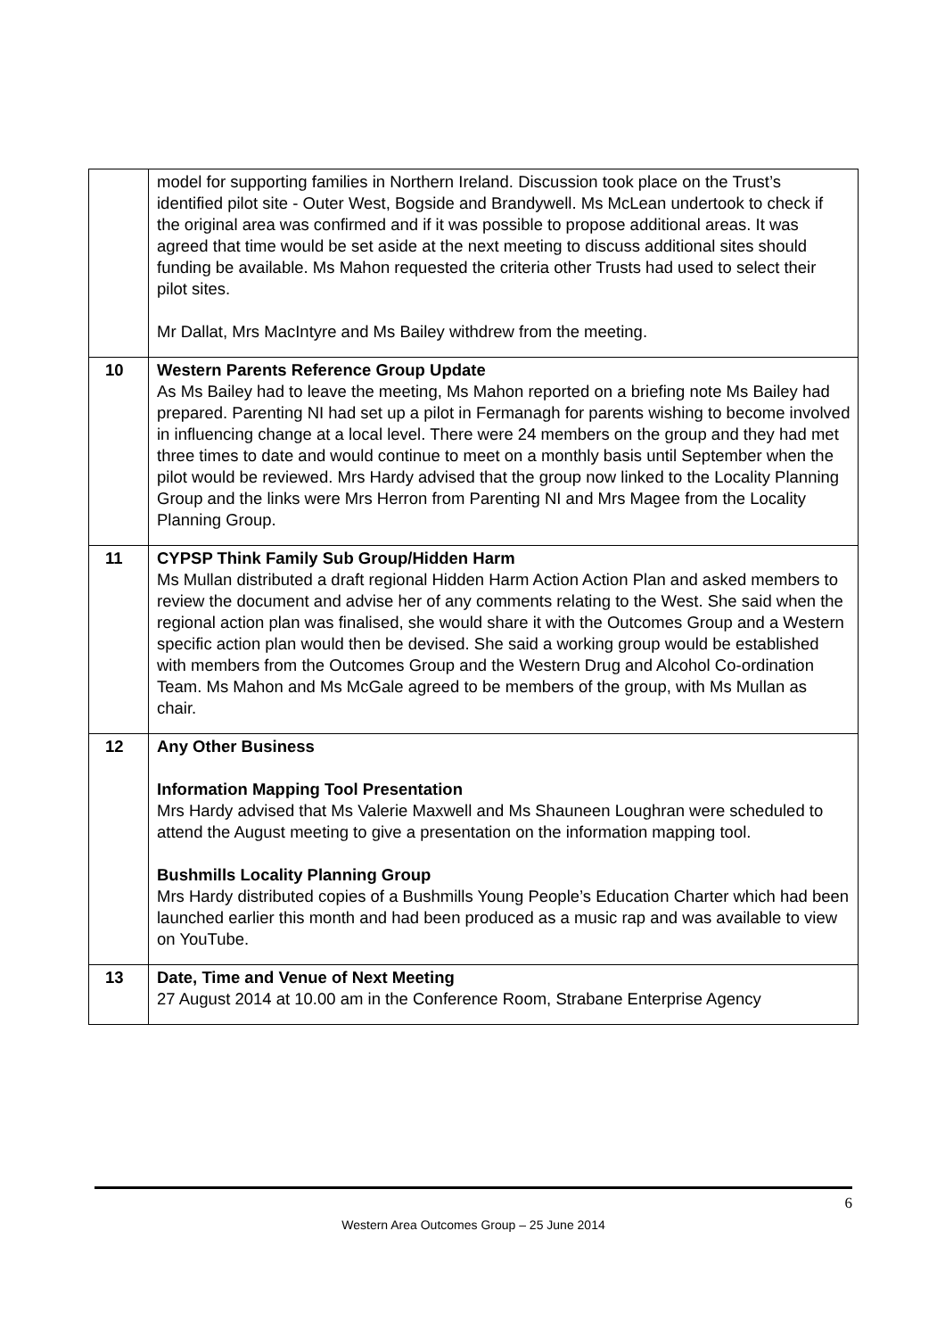| | model for supporting families in Northern Ireland. Discussion took place on the Trust’s identified pilot site - Outer West, Bogside and Brandywell. Ms McLean undertook to check if the original area was confirmed and if it was possible to propose additional areas. It was agreed that time would be set aside at the next meeting to discuss additional sites should funding be available. Ms Mahon requested the criteria other Trusts had used to select their pilot sites. Mr Dallat, Mrs MacIntyre and Ms Bailey withdrew from the meeting. |
| 10 | Western Parents Reference Group Update As Ms Bailey had to leave the meeting, Ms Mahon reported on a briefing note Ms Bailey had prepared. Parenting NI had set up a pilot in Fermanagh for parents wishing to become involved in influencing change at a local level. There were 24 members on the group and they had met three times to date and would continue to meet on a monthly basis until September when the pilot would be reviewed. Mrs Hardy advised that the group now linked to the Locality Planning Group and the links were Mrs Herron from Parenting NI and Mrs Magee from the Locality Planning Group. |
| 11 | CYPSP Think Family Sub Group/Hidden Harm Ms Mullan distributed a draft regional Hidden Harm Action Action Plan and asked members to review the document and advise her of any comments relating to the West. She said when the regional action plan was finalised, she would share it with the Outcomes Group and a Western specific action plan would then be devised. She said a working group would be established with members from the Outcomes Group and the Western Drug and Alcohol Co-ordination Team. Ms Mahon and Ms McGale agreed to be members of the group, with Ms Mullan as chair. |
| 12 | Any Other Business Information Mapping Tool Presentation Mrs Hardy advised that Ms Valerie Maxwell and Ms Shauneen Loughran were scheduled to attend the August meeting to give a presentation on the information mapping tool. Bushmills Locality Planning Group Mrs Hardy distributed copies of a Bushmills Young People’s Education Charter which had been launched earlier this month and had been produced as a music rap and was available to view on YouTube. |
| 13 | Date, Time and Venue of Next Meeting 27 August 2014 at 10.00 am in the Conference Room, Strabane Enterprise Agency |
6
Western Area Outcomes Group – 25 June 2014